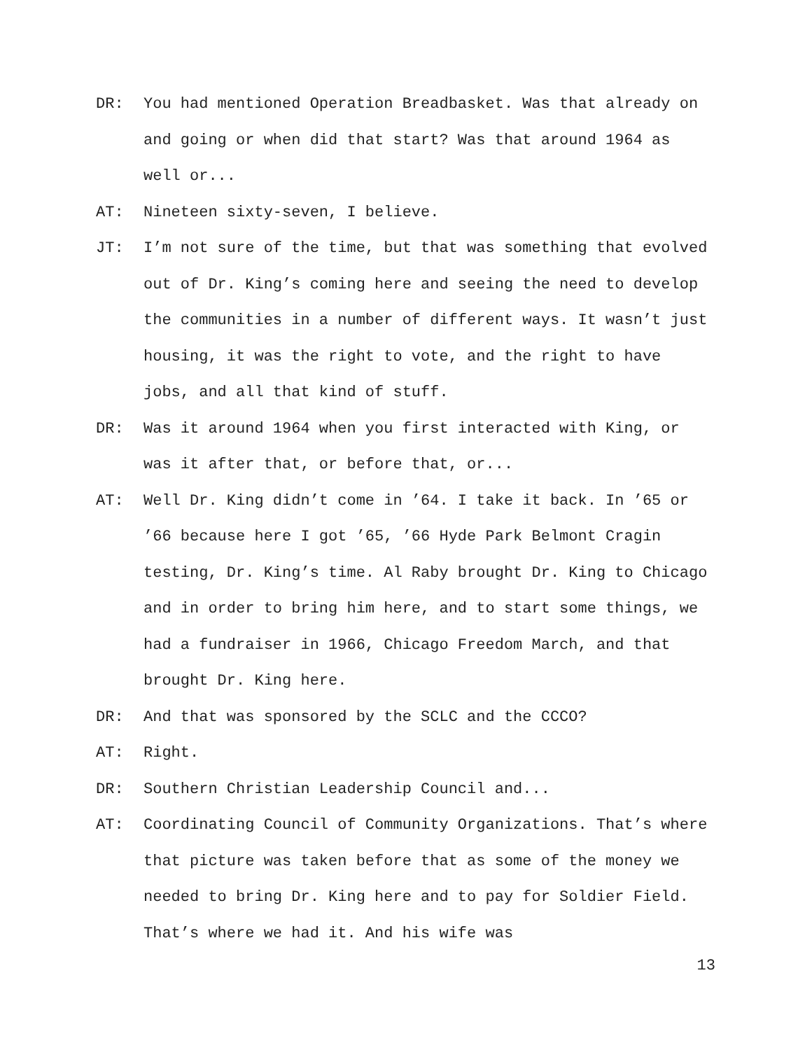DR: You had mentioned Operation Breadbasket. Was that already on and going or when did that start? Was that around 1964 as well or...
AT: Nineteen sixty-seven, I believe.
JT: I’m not sure of the time, but that was something that evolved out of Dr. King’s coming here and seeing the need to develop the communities in a number of different ways. It wasn’t just housing, it was the right to vote, and the right to have jobs, and all that kind of stuff.
DR: Was it around 1964 when you first interacted with King, or was it after that, or before that, or...
AT: Well Dr. King didn’t come in ’64. I take it back. In ’65 or ’66 because here I got ’65, ’66 Hyde Park Belmont Cragin testing, Dr. King’s time. Al Raby brought Dr. King to Chicago and in order to bring him here, and to start some things, we had a fundraiser in 1966, Chicago Freedom March, and that brought Dr. King here.
DR: And that was sponsored by the SCLC and the CCCO?
AT: Right.
DR: Southern Christian Leadership Council and...
AT: Coordinating Council of Community Organizations. That’s where that picture was taken before that as some of the money we needed to bring Dr. King here and to pay for Soldier Field. That’s where we had it. And his wife was
13